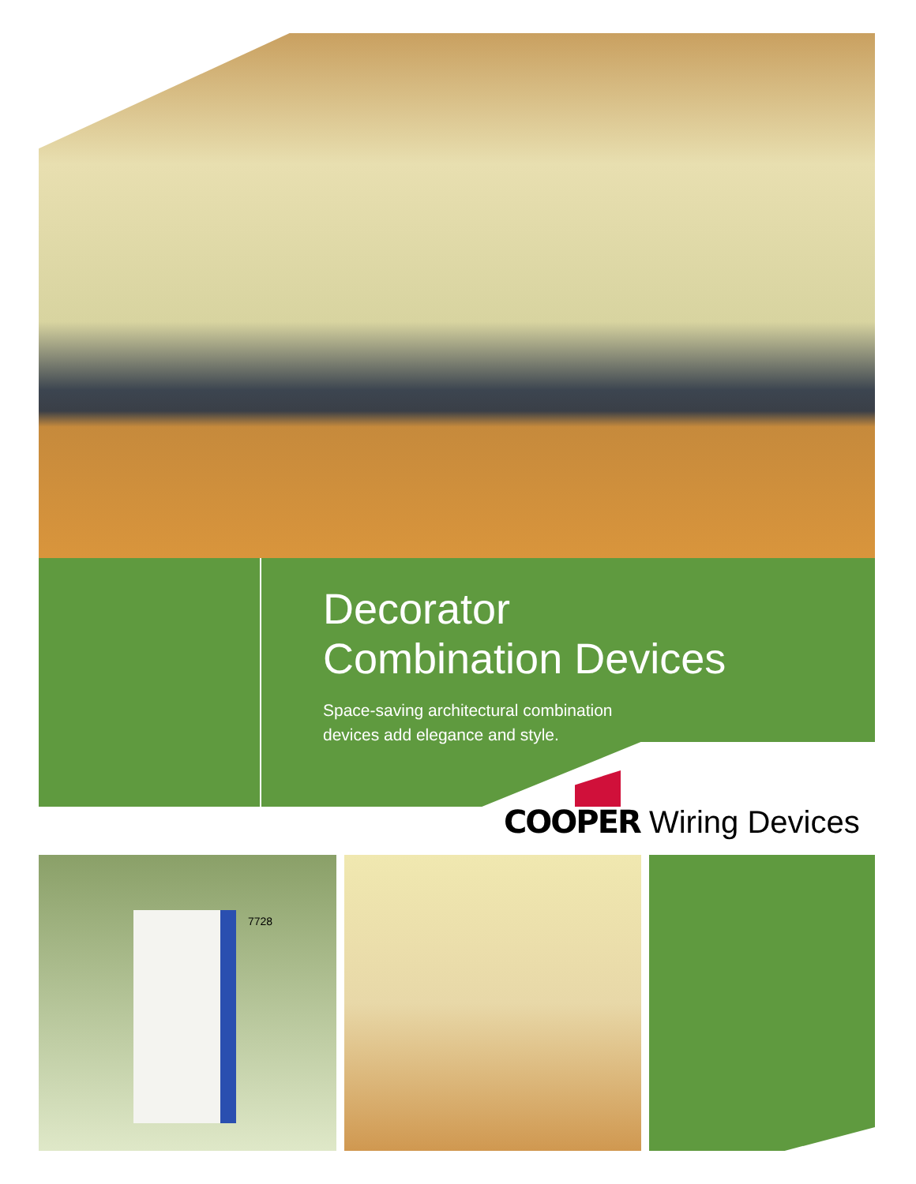Decorator
Combination Devices
Space-saving architectural combination
devices add elegance and style.
COOPER Wiring Devices
7728